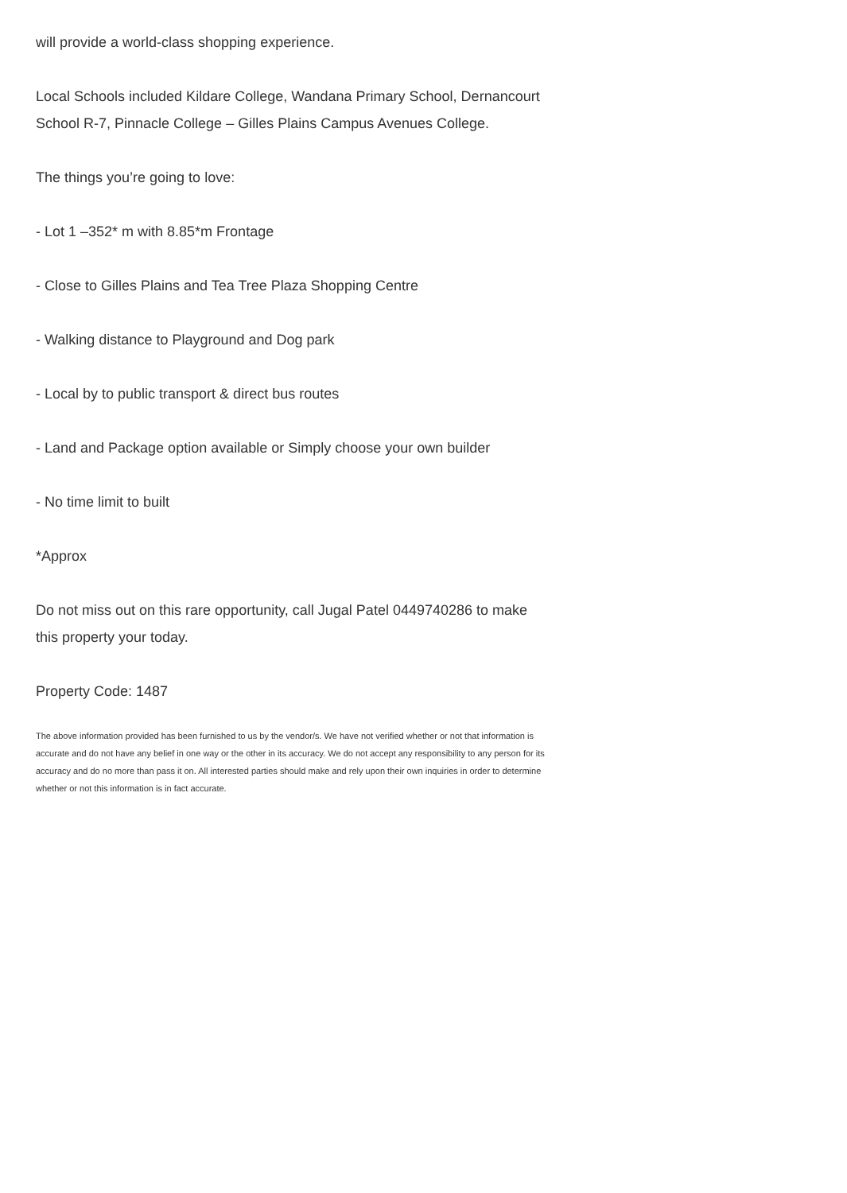will provide a world-class shopping experience.
Local Schools included Kildare College, Wandana Primary School, Dernancourt School R-7, Pinnacle College – Gilles Plains Campus Avenues College.
The things you’re going to love:
- Lot 1 –352* m with 8.85*m Frontage
- Close to Gilles Plains and Tea Tree Plaza Shopping Centre
- Walking distance to Playground and Dog park
- Local by to public transport & direct bus routes
- Land and Package option available or Simply choose your own builder
- No time limit to built
*Approx
Do not miss out on this rare opportunity, call Jugal Patel 0449740286 to make this property your today.
Property Code: 1487
The above information provided has been furnished to us by the vendor/s. We have not verified whether or not that information is accurate and do not have any belief in one way or the other in its accuracy. We do not accept any responsibility to any person for its accuracy and do no more than pass it on. All interested parties should make and rely upon their own inquiries in order to determine whether or not this information is in fact accurate.